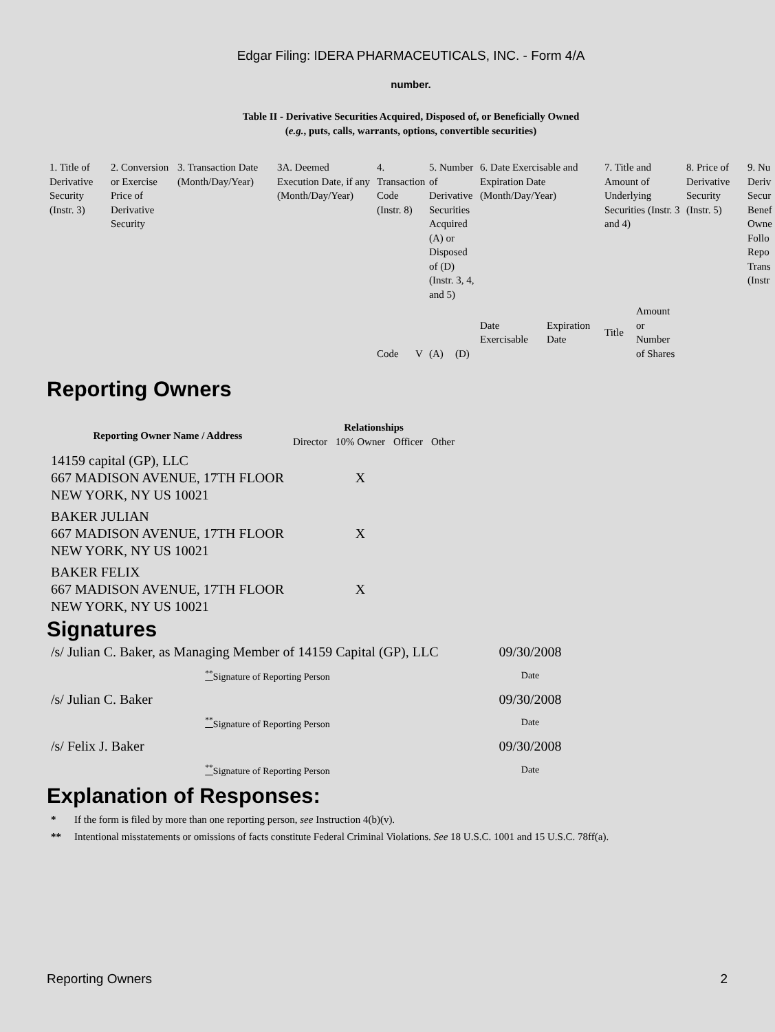Edgar Filing: IDERA PHARMACEUTICALS, INC. - Form 4/A
number.
Table II - Derivative Securities Acquired, Disposed of, or Beneficially Owned
(e.g., puts, calls, warrants, options, convertible securities)
| 1. Title of Derivative Security (Instr. 3) | 2. Conversion or Exercise Price of Derivative Security | 3. Transaction Date (Month/Day/Year) | 3A. Deemed Execution Date, if any (Month/Day/Year) | 4. Transaction Code (Instr. 8) | | 5. Number of Derivative Securities Acquired (A) or Disposed of (D) (Instr. 3, 4, and 5) | | 6. Date Exercisable and Expiration Date (Month/Day/Year) | | 7. Title and Amount of Underlying Securities (Instr. 3 and 4) | | 8. Price of Derivative Security (Instr. 5) | 9. Nu Deriv Secur Benef Owne Follo Repo Trans (Instr |
| | | | | Code | V | (A) | (D) | Date Exercisable | Expiration Date | Title | Amount or Number of Shares | | |
Reporting Owners
| Reporting Owner Name / Address | Relationships | | | |
| --- | --- | --- | --- | --- |
| | Director | 10% Owner | Officer | Other |
| 14159 capital (GP), LLC 667 MADISON AVENUE, 17TH FLOOR NEW YORK, NY US 10021 | | X | | |
| BAKER JULIAN 667 MADISON AVENUE, 17TH FLOOR NEW YORK, NY US 10021 | | X | | |
| BAKER FELIX 667 MADISON AVENUE, 17TH FLOOR NEW YORK, NY US 10021 | | X | | |
Signatures
| /s/ Julian C. Baker, as Managing Member of 14159 Capital (GP), LLC | 09/30/2008 |
| <sup>**</sup> Signature of Reporting Person | Date |
| /s/ Julian C. Baker | 09/30/2008 |
| <sup>**</sup> Signature of Reporting Person | Date |
| /s/ Felix J. Baker | 09/30/2008 |
| <sup>**</sup> Signature of Reporting Person | Date |
Explanation of Responses:
* If the form is filed by more than one reporting person, see Instruction 4(b)(v).
** Intentional misstatements or omissions of facts constitute Federal Criminal Violations. See 18 U.S.C. 1001 and 15 U.S.C. 78ff(a).
Reporting Owners 2